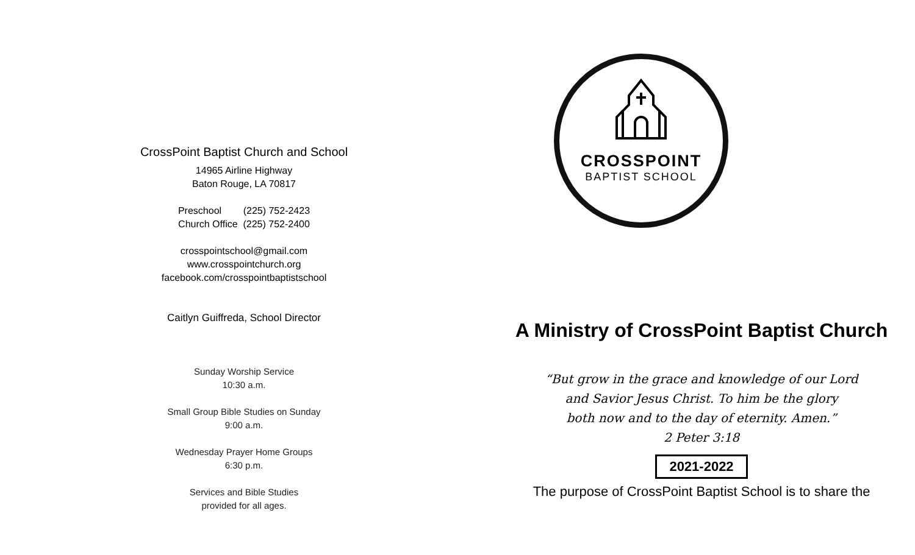CrossPoint Baptist Church and School
14965 Airline Highway
Baton Rouge, LA 70817
Preschool (225) 752-2423
Church Office (225) 752-2400
crosspointschool@gmail.com
www.crosspointchurch.org
facebook.com/crosspointbaptistschool
Caitlyn Guiffreda, School Director
Sunday Worship Service
10:30 a.m.
Small Group Bible Studies on Sunday
9:00 a.m.
Wednesday Prayer Home Groups
6:30 p.m.
Services and Bible Studies
provided for all ages.
CROSSPOINT
BAPTIST SCHOOL
A Ministry of CrossPoint Baptist Church
“But grow in the grace and knowledge of our Lord
and Savior Jesus Christ. To him be the glory
both now and to the day of eternity. Amen.”
2 Peter 3:18
2021-2022
The purpose of CrossPoint Baptist School is to share the